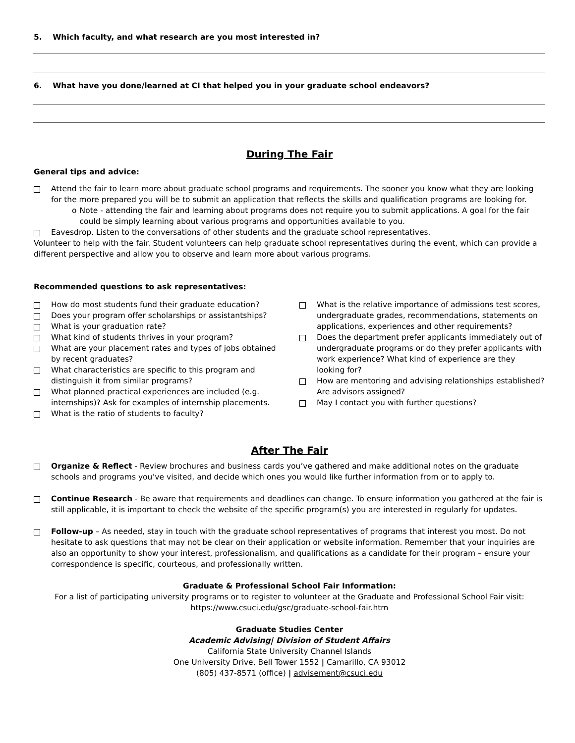5. Which faculty, and what research are you most interested in?
6. What have you done/learned at CI that helped you in your graduate school endeavors?
During The Fair
General tips and advice:
Attend the fair to learn more about graduate school programs and requirements. The sooner you know what they are looking for the more prepared you will be to submit an application that reflects the skills and qualification programs are looking for.
o Note - attending the fair and learning about programs does not require you to submit applications. A goal for the fair could be simply learning about various programs and opportunities available to you.
Eavesdrop. Listen to the conversations of other students and the graduate school representatives.
Volunteer to help with the fair. Student volunteers can help graduate school representatives during the event, which can provide a different perspective and allow you to observe and learn more about various programs.
Recommended questions to ask representatives:
How do most students fund their graduate education?
Does your program offer scholarships or assistantships?
What is your graduation rate?
What kind of students thrives in your program?
What are your placement rates and types of jobs obtained by recent graduates?
What characteristics are specific to this program and distinguish it from similar programs?
What planned practical experiences are included (e.g. internships)? Ask for examples of internship placements.
What is the ratio of students to faculty?
What is the relative importance of admissions test scores, undergraduate grades, recommendations, statements on applications, experiences and other requirements?
Does the department prefer applicants immediately out of undergraduate programs or do they prefer applicants with work experience? What kind of experience are they looking for?
How are mentoring and advising relationships established? Are advisors assigned?
May I contact you with further questions?
After The Fair
Organize & Reflect - Review brochures and business cards you’ve gathered and make additional notes on the graduate schools and programs you’ve visited, and decide which ones you would like further information from or to apply to.
Continue Research - Be aware that requirements and deadlines can change. To ensure information you gathered at the fair is still applicable, it is important to check the website of the specific program(s) you are interested in regularly for updates.
Follow-up – As needed, stay in touch with the graduate school representatives of programs that interest you most. Do not hesitate to ask questions that may not be clear on their application or website information. Remember that your inquiries are also an opportunity to show your interest, professionalism, and qualifications as a candidate for their program – ensure your correspondence is specific, courteous, and professionally written.
Graduate & Professional School Fair Information:
For a list of participating university programs or to register to volunteer at the Graduate and Professional School Fair visit:
https://www.csuci.edu/gsc/graduate-school-fair.htm
Graduate Studies Center
Academic Advising| Division of Student Affairs
California State University Channel Islands
One University Drive, Bell Tower 1552 | Camarillo, CA 93012
(805) 437-8571 (office) | advisement@csuci.edu